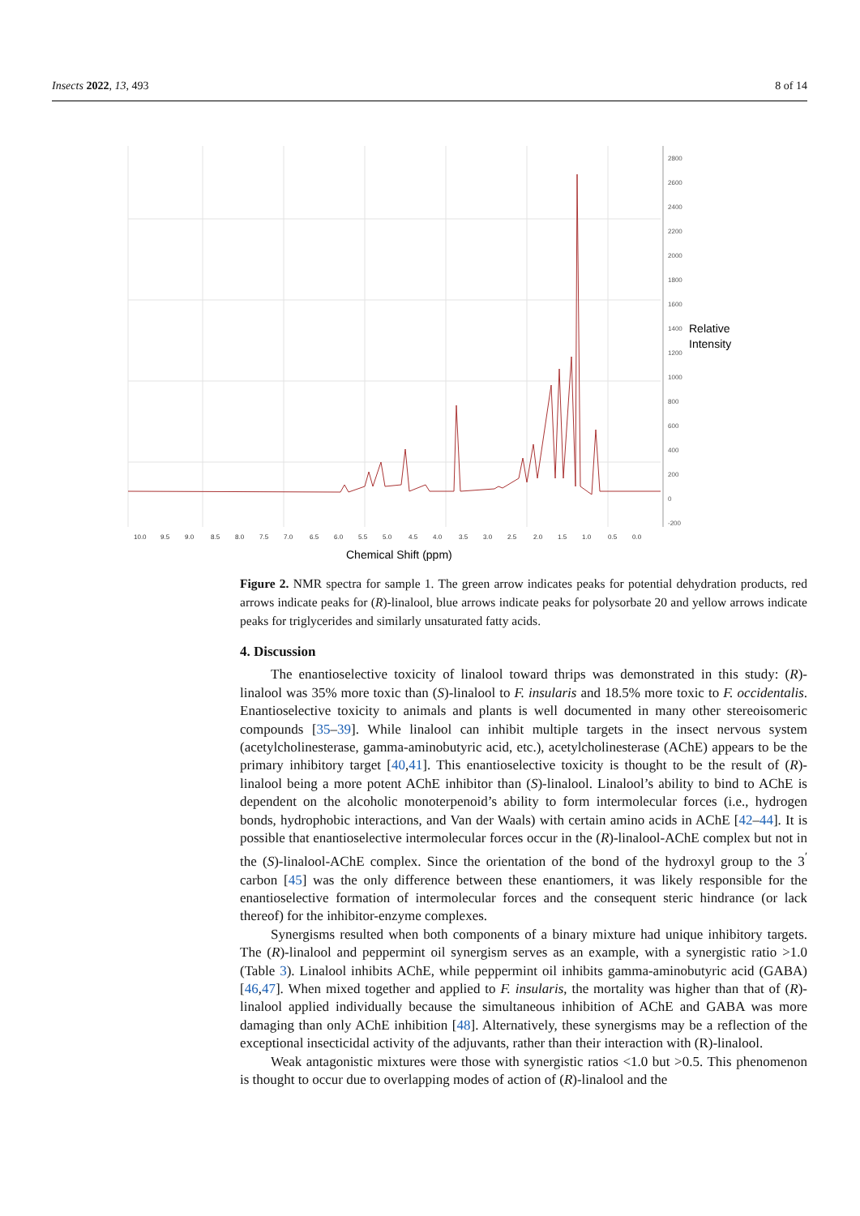Insects 2022, 13, 493 8 of 14
2800
2600
2400
2200
2000
1800
1600
1400
1200
1000
800
600
400
200
0
-200
Relative
Intensity
10.0
9.5
9.0
8.5
8.0
7.5
7.0
6.5
6.0
5.5
5.0
4.5
4.0
3.5
3.0
2.5
2.0
1.5
1.0
0.5
0.0
Chemical Shift (ppm)
Figure 2. NMR spectra for sample 1. The green arrow indicates peaks for potential dehydration products, red arrows indicate peaks for (R)-linalool, blue arrows indicate peaks for polysorbate 20 and yellow arrows indicate peaks for triglycerides and similarly unsaturated fatty acids.
4. Discussion
The enantioselective toxicity of linalool toward thrips was demonstrated in this study: (R)-linalool was 35% more toxic than (S)-linalool to F. insularis and 18.5% more toxic to F. occidentalis. Enantioselective toxicity to animals and plants is well documented in many other stereoisomeric compounds [35–39]. While linalool can inhibit multiple targets in the insect nervous system (acetylcholinesterase, gamma-aminobutyric acid, etc.), acetylcholinesterase (AChE) appears to be the primary inhibitory target [40,41]. This enantioselective toxicity is thought to be the result of (R)-linalool being a more potent AChE inhibitor than (S)-linalool. Linalool’s ability to bind to AChE is dependent on the alcoholic monoterpenoid’s ability to form intermolecular forces (i.e., hydrogen bonds, hydrophobic interactions, and Van der Waals) with certain amino acids in AChE [42–44]. It is possible that enantioselective intermolecular forces occur in the (R)-linalool-AChE complex but not in the (S)-linalool-AChE complex. Since the orientation of the bond of the hydroxyl group to the 3<sup>′</sup> carbon [45] was the only difference between these enantiomers, it was likely responsible for the enantioselective formation of intermolecular forces and the consequent steric hindrance (or lack thereof) for the inhibitor-enzyme complexes.
Synergisms resulted when both components of a binary mixture had unique inhibitory targets. The (R)-linalool and peppermint oil synergism serves as an example, with a synergistic ratio >1.0 (Table 3). Linalool inhibits AChE, while peppermint oil inhibits gamma-aminobutyric acid (GABA) [46,47]. When mixed together and applied to F. insularis, the mortality was higher than that of (R)-linalool applied individually because the simultaneous inhibition of AChE and GABA was more damaging than only AChE inhibition [48]. Alternatively, these synergisms may be a reflection of the exceptional insecticidal activity of the adjuvants, rather than their interaction with (R)-linalool.
Weak antagonistic mixtures were those with synergistic ratios <1.0 but >0.5. This phenomenon is thought to occur due to overlapping modes of action of (R)-linalool and the